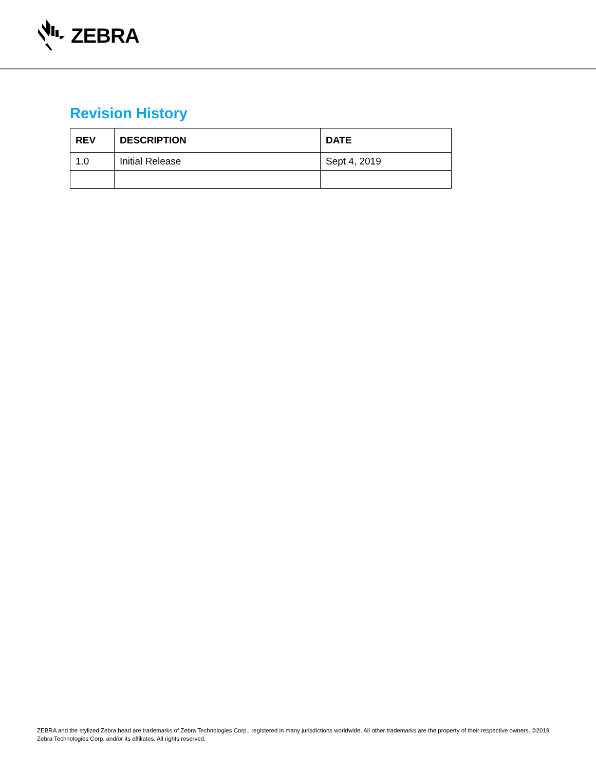ZEBRA
Revision History
| REV | DESCRIPTION | DATE |
| --- | --- | --- |
| 1.0 | Initial Release | Sept 4, 2019 |
ZEBRA and the stylized Zebra head are trademarks of Zebra Technologies Corp., registered in many jurisdictions worldwide. All other trademarks are the property of their respective owners. ©2019 Zebra Technologies Corp. and/or its affiliates. All rights reserved.